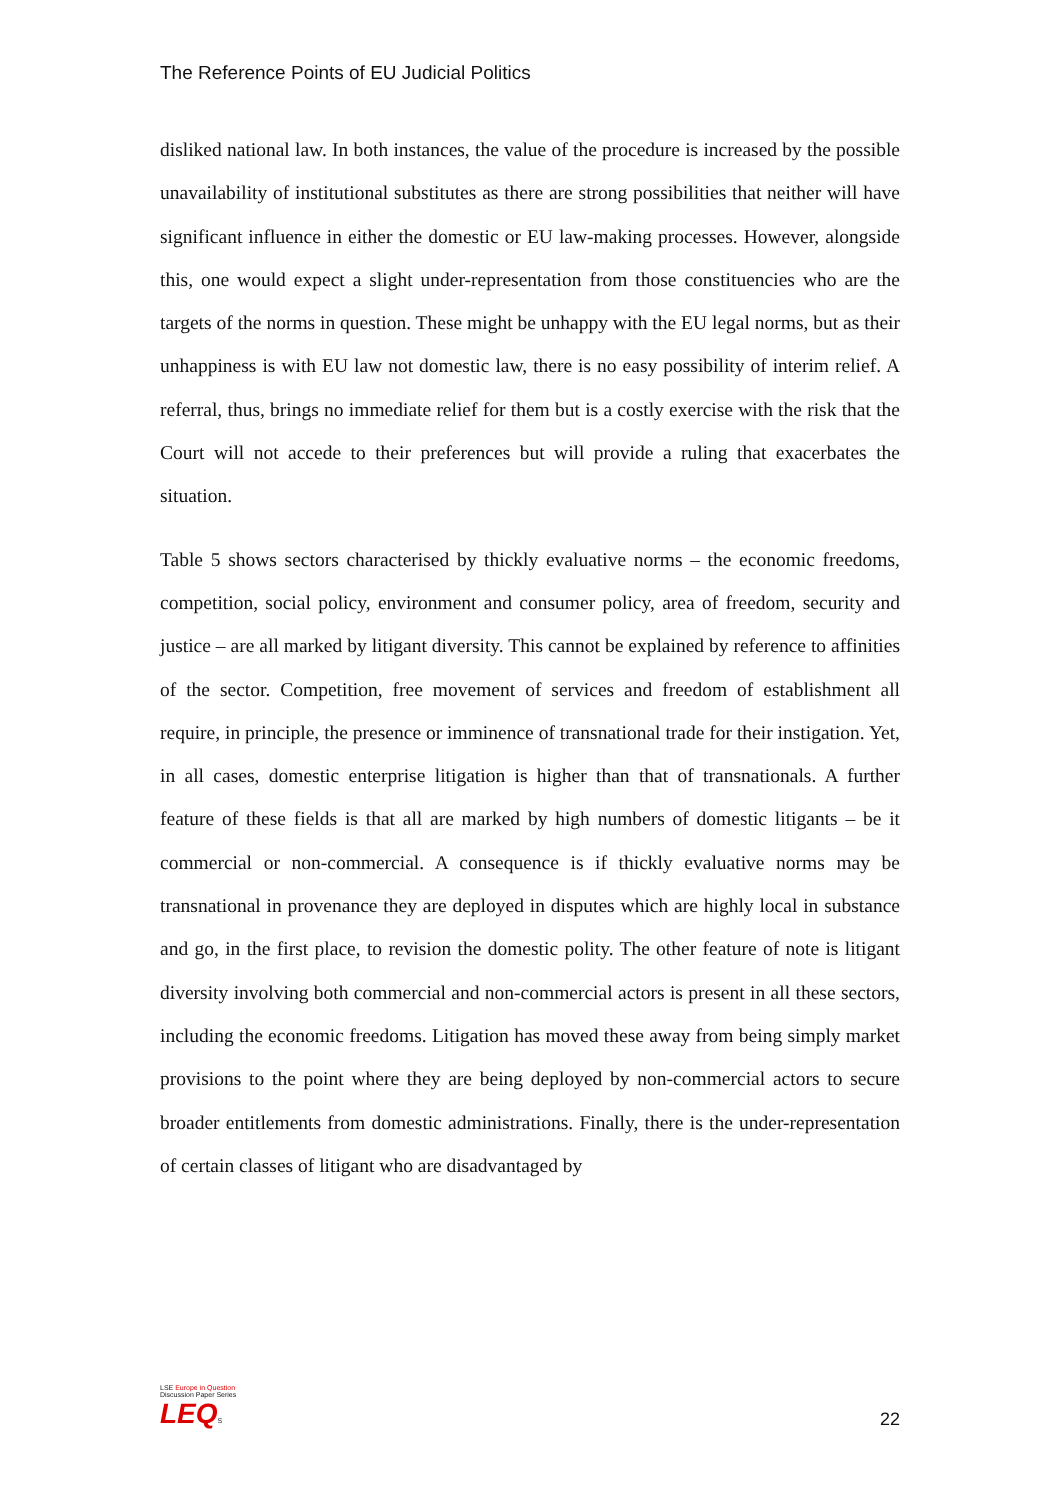The Reference Points of EU Judicial Politics
disliked national law. In both instances, the value of the procedure is increased by the possible unavailability of institutional substitutes as there are strong possibilities that neither will have significant influence in either the domestic or EU law-making processes. However, alongside this, one would expect a slight under-representation from those constituencies who are the targets of the norms in question. These might be unhappy with the EU legal norms, but as their unhappiness is with EU law not domestic law, there is no easy possibility of interim relief. A referral, thus, brings no immediate relief for them but is a costly exercise with the risk that the Court will not accede to their preferences but will provide a ruling that exacerbates the situation.
Table 5 shows sectors characterised by thickly evaluative norms – the economic freedoms, competition, social policy, environment and consumer policy, area of freedom, security and justice – are all marked by litigant diversity. This cannot be explained by reference to affinities of the sector. Competition, free movement of services and freedom of establishment all require, in principle, the presence or imminence of transnational trade for their instigation. Yet, in all cases, domestic enterprise litigation is higher than that of transnationals. A further feature of these fields is that all are marked by high numbers of domestic litigants – be it commercial or non-commercial. A consequence is if thickly evaluative norms may be transnational in provenance they are deployed in disputes which are highly local in substance and go, in the first place, to revision the domestic polity. The other feature of note is litigant diversity involving both commercial and non-commercial actors is present in all these sectors, including the economic freedoms. Litigation has moved these away from being simply market provisions to the point where they are being deployed by non-commercial actors to secure broader entitlements from domestic administrations. Finally, there is the under-representation of certain classes of litigant who are disadvantaged by
LSE Europe in Question
Discussion Paper Series
LEQS
22